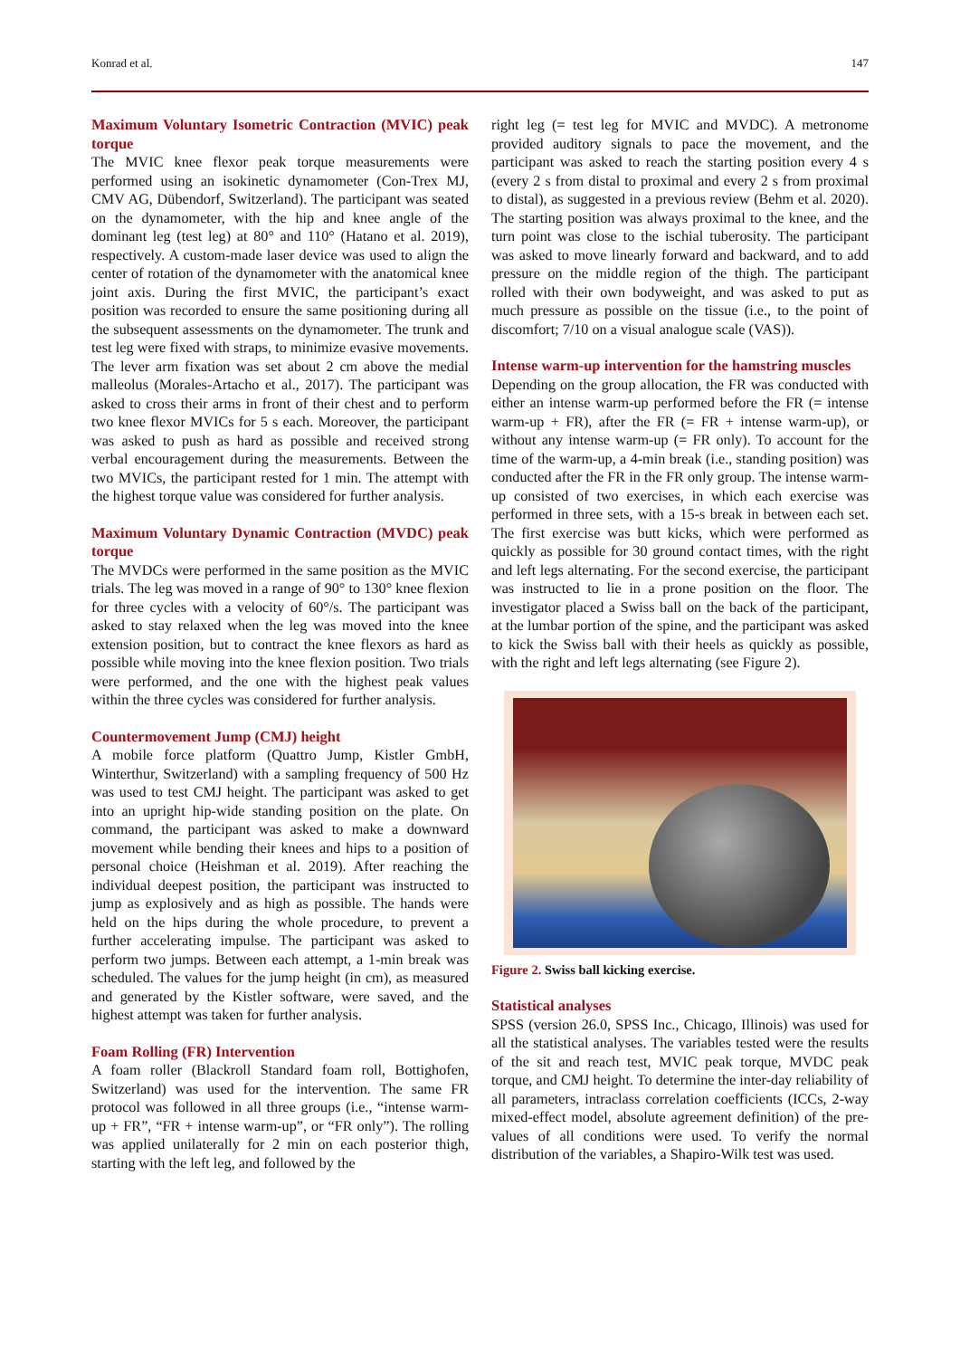Konrad et al. 147
Maximum Voluntary Isometric Contraction (MVIC) peak torque
The MVIC knee flexor peak torque measurements were performed using an isokinetic dynamometer (Con-Trex MJ, CMV AG, Dübendorf, Switzerland). The participant was seated on the dynamometer, with the hip and knee angle of the dominant leg (test leg) at 80° and 110° (Hatano et al. 2019), respectively. A custom-made laser device was used to align the center of rotation of the dynamometer with the anatomical knee joint axis. During the first MVIC, the participant’s exact position was recorded to ensure the same positioning during all the subsequent assessments on the dynamometer. The trunk and test leg were fixed with straps, to minimize evasive movements. The lever arm fixation was set about 2 cm above the medial malleolus (Morales-Artacho et al., 2017). The participant was asked to cross their arms in front of their chest and to perform two knee flexor MVICs for 5 s each. Moreover, the participant was asked to push as hard as possible and received strong verbal encouragement during the measurements. Between the two MVICs, the participant rested for 1 min. The attempt with the highest torque value was considered for further analysis.
Maximum Voluntary Dynamic Contraction (MVDC) peak torque
The MVDCs were performed in the same position as the MVIC trials. The leg was moved in a range of 90° to 130° knee flexion for three cycles with a velocity of 60°/s. The participant was asked to stay relaxed when the leg was moved into the knee extension position, but to contract the knee flexors as hard as possible while moving into the knee flexion position. Two trials were performed, and the one with the highest peak values within the three cycles was considered for further analysis.
Countermovement Jump (CMJ) height
A mobile force platform (Quattro Jump, Kistler GmbH, Winterthur, Switzerland) with a sampling frequency of 500 Hz was used to test CMJ height. The participant was asked to get into an upright hip-wide standing position on the plate. On command, the participant was asked to make a downward movement while bending their knees and hips to a position of personal choice (Heishman et al. 2019). After reaching the individual deepest position, the participant was instructed to jump as explosively and as high as possible. The hands were held on the hips during the whole procedure, to prevent a further accelerating impulse. The participant was asked to perform two jumps. Between each attempt, a 1-min break was scheduled. The values for the jump height (in cm), as measured and generated by the Kistler software, were saved, and the highest attempt was taken for further analysis.
Foam Rolling (FR) Intervention
A foam roller (Blackroll Standard foam roll, Bottighofen, Switzerland) was used for the intervention. The same FR protocol was followed in all three groups (i.e., “intense warm-up + FR”, “FR + intense warm-up”, or “FR only”). The rolling was applied unilaterally for 2 min on each posterior thigh, starting with the left leg, and followed by the
right leg (= test leg for MVIC and MVDC). A metronome provided auditory signals to pace the movement, and the participant was asked to reach the starting position every 4 s (every 2 s from distal to proximal and every 2 s from proximal to distal), as suggested in a previous review (Behm et al. 2020). The starting position was always proximal to the knee, and the turn point was close to the ischial tuberosity. The participant was asked to move linearly forward and backward, and to add pressure on the middle region of the thigh. The participant rolled with their own bodyweight, and was asked to put as much pressure as possible on the tissue (i.e., to the point of discomfort; 7/10 on a visual analogue scale (VAS)).
Intense warm-up intervention for the hamstring muscles
Depending on the group allocation, the FR was conducted with either an intense warm-up performed before the FR (= intense warm-up + FR), after the FR (= FR + intense warm-up), or without any intense warm-up (= FR only). To account for the time of the warm-up, a 4-min break (i.e., standing position) was conducted after the FR in the FR only group. The intense warm-up consisted of two exercises, in which each exercise was performed in three sets, with a 15-s break in between each set. The first exercise was butt kicks, which were performed as quickly as possible for 30 ground contact times, with the right and left legs alternating. For the second exercise, the participant was instructed to lie in a prone position on the floor. The investigator placed a Swiss ball on the back of the participant, at the lumbar portion of the spine, and the participant was asked to kick the Swiss ball with their heels as quickly as possible, with the right and left legs alternating (see Figure 2).
Figure 2. Swiss ball kicking exercise.
Statistical analyses
SPSS (version 26.0, SPSS Inc., Chicago, Illinois) was used for all the statistical analyses. The variables tested were the results of the sit and reach test, MVIC peak torque, MVDC peak torque, and CMJ height. To determine the inter-day reliability of all parameters, intraclass correlation coefficients (ICCs, 2-way mixed-effect model, absolute agreement definition) of the pre-values of all conditions were used. To verify the normal distribution of the variables, a Shapiro-Wilk test was used.